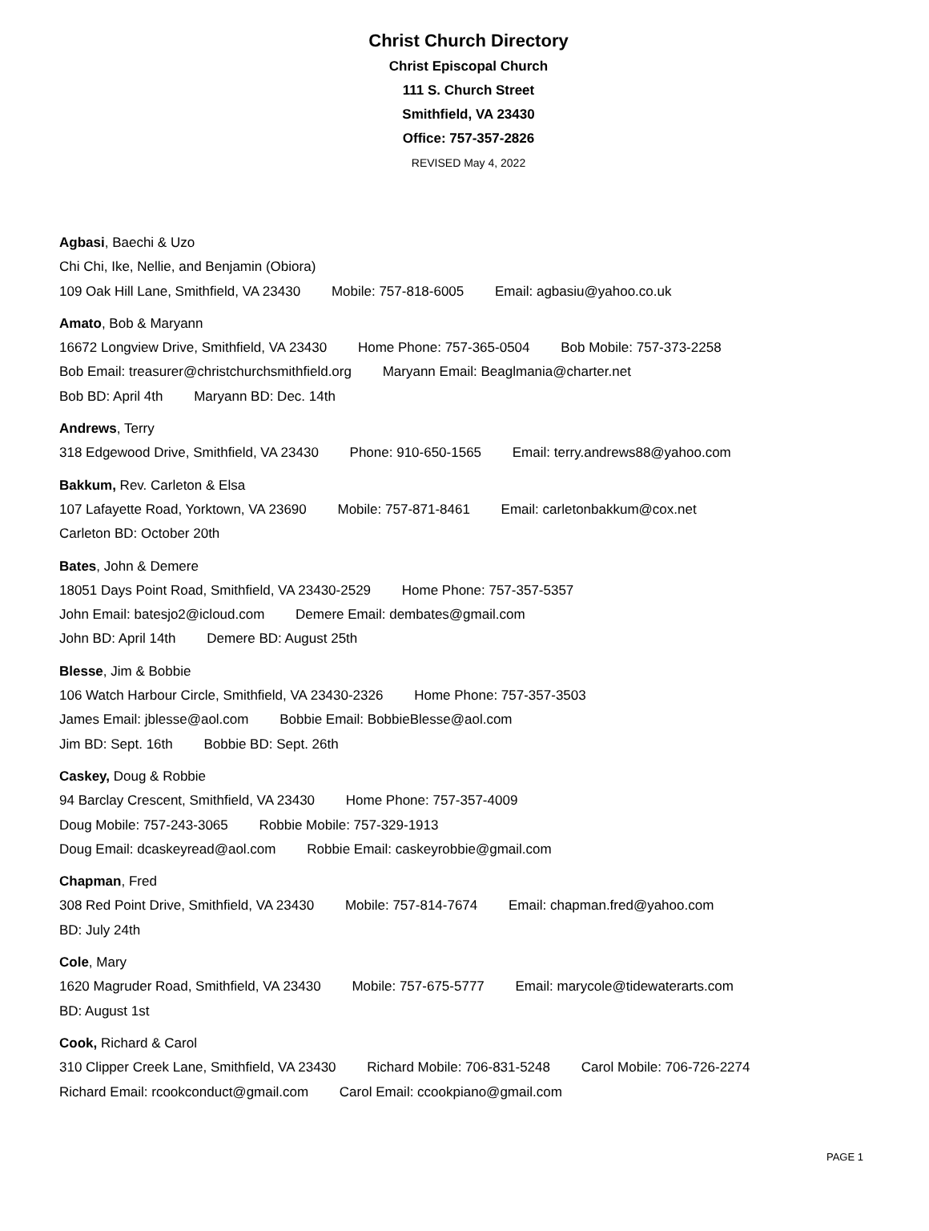Christ Church Directory
Christ Episcopal Church
111 S. Church Street
Smithfield, VA 23430
Office: 757-357-2826
REVISED May 4, 2022
Agbasi, Baechi & Uzo
Chi Chi, Ike, Nellie, and Benjamin (Obiora)
109 Oak Hill Lane, Smithfield, VA 23430 Mobile: 757-818-6005 Email: agbasiu@yahoo.co.uk
Amato, Bob & Maryann
16672 Longview Drive, Smithfield, VA 23430 Home Phone: 757-365-0504 Bob Mobile: 757-373-2258
Bob Email: treasurer@christchurchsmithfield.org Maryann Email: Beaglmania@charter.net
Bob BD: April 4th Maryann BD: Dec. 14th
Andrews, Terry
318 Edgewood Drive, Smithfield, VA 23430 Phone: 910-650-1565 Email: terry.andrews88@yahoo.com
Bakkum, Rev. Carleton & Elsa
107 Lafayette Road, Yorktown, VA 23690 Mobile: 757-871-8461 Email: carletonbakkum@cox.net
Carleton BD: October 20th
Bates, John & Demere
18051 Days Point Road, Smithfield, VA 23430-2529 Home Phone: 757-357-5357
John Email: batesjo2@icloud.com Demere Email: dembates@gmail.com
John BD: April 14th Demere BD: August 25th
Blesse, Jim & Bobbie
106 Watch Harbour Circle, Smithfield, VA 23430-2326 Home Phone: 757-357-3503
James Email: jblesse@aol.com Bobbie Email: BobbieBlesse@aol.com
Jim BD: Sept. 16th Bobbie BD: Sept. 26th
Caskey, Doug & Robbie
94 Barclay Crescent, Smithfield, VA 23430 Home Phone: 757-357-4009
Doug Mobile: 757-243-3065 Robbie Mobile: 757-329-1913
Doug Email: dcaskeyread@aol.com Robbie Email: caskeyrobbie@gmail.com
Chapman, Fred
308 Red Point Drive, Smithfield, VA 23430 Mobile: 757-814-7674 Email: chapman.fred@yahoo.com
BD: July 24th
Cole, Mary
1620 Magruder Road, Smithfield, VA 23430 Mobile: 757-675-5777 Email: marycole@tidewaterarts.com
BD: August 1st
Cook, Richard & Carol
310 Clipper Creek Lane, Smithfield, VA 23430 Richard Mobile: 706-831-5248 Carol Mobile: 706-726-2274
Richard Email: rcookconduct@gmail.com Carol Email: ccookpiano@gmail.com
PAGE 1